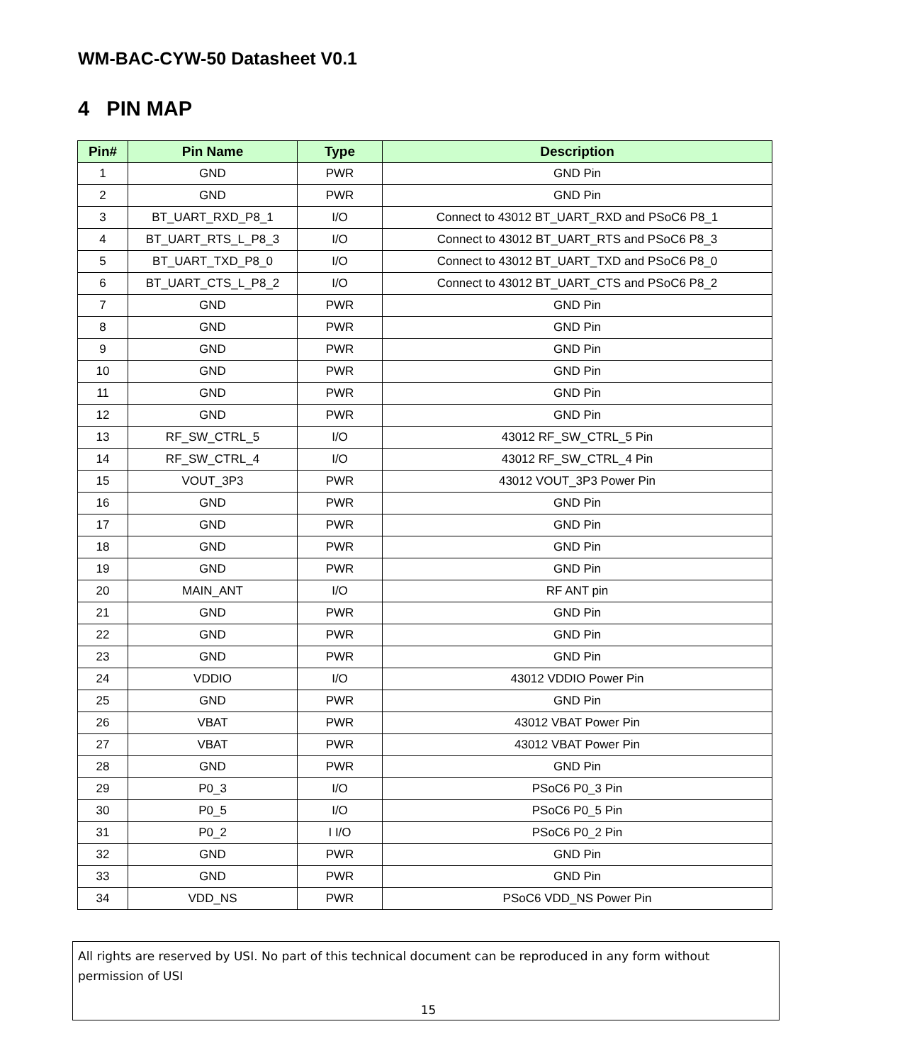WM-BAC-CYW-50 Datasheet V0.1
4 PIN MAP
| Pin# | Pin Name | Type | Description |
| --- | --- | --- | --- |
| 1 | GND | PWR | GND Pin |
| 2 | GND | PWR | GND Pin |
| 3 | BT_UART_RXD_P8_1 | I/O | Connect to 43012 BT_UART_RXD and PSoC6 P8_1 |
| 4 | BT_UART_RTS_L_P8_3 | I/O | Connect to 43012 BT_UART_RTS and PSoC6 P8_3 |
| 5 | BT_UART_TXD_P8_0 | I/O | Connect to 43012 BT_UART_TXD and PSoC6 P8_0 |
| 6 | BT_UART_CTS_L_P8_2 | I/O | Connect to 43012 BT_UART_CTS and PSoC6 P8_2 |
| 7 | GND | PWR | GND Pin |
| 8 | GND | PWR | GND Pin |
| 9 | GND | PWR | GND Pin |
| 10 | GND | PWR | GND Pin |
| 11 | GND | PWR | GND Pin |
| 12 | GND | PWR | GND Pin |
| 13 | RF_SW_CTRL_5 | I/O | 43012 RF_SW_CTRL_5 Pin |
| 14 | RF_SW_CTRL_4 | I/O | 43012 RF_SW_CTRL_4 Pin |
| 15 | VOUT_3P3 | PWR | 43012 VOUT_3P3 Power Pin |
| 16 | GND | PWR | GND Pin |
| 17 | GND | PWR | GND Pin |
| 18 | GND | PWR | GND Pin |
| 19 | GND | PWR | GND Pin |
| 20 | MAIN_ANT | I/O | RF ANT pin |
| 21 | GND | PWR | GND Pin |
| 22 | GND | PWR | GND Pin |
| 23 | GND | PWR | GND Pin |
| 24 | VDDIO | I/O | 43012 VDDIO Power Pin |
| 25 | GND | PWR | GND Pin |
| 26 | VBAT | PWR | 43012 VBAT Power Pin |
| 27 | VBAT | PWR | 43012 VBAT Power Pin |
| 28 | GND | PWR | GND Pin |
| 29 | P0_3 | I/O | PSoC6 P0_3 Pin |
| 30 | P0_5 | I/O | PSoC6 P0_5 Pin |
| 31 | P0_2 | I I/O | PSoC6 P0_2 Pin |
| 32 | GND | PWR | GND Pin |
| 33 | GND | PWR | GND Pin |
| 34 | VDD_NS | PWR | PSoC6 VDD_NS Power Pin |
All rights are reserved by USI. No part of this technical document can be reproduced in any form without permission of USI
15